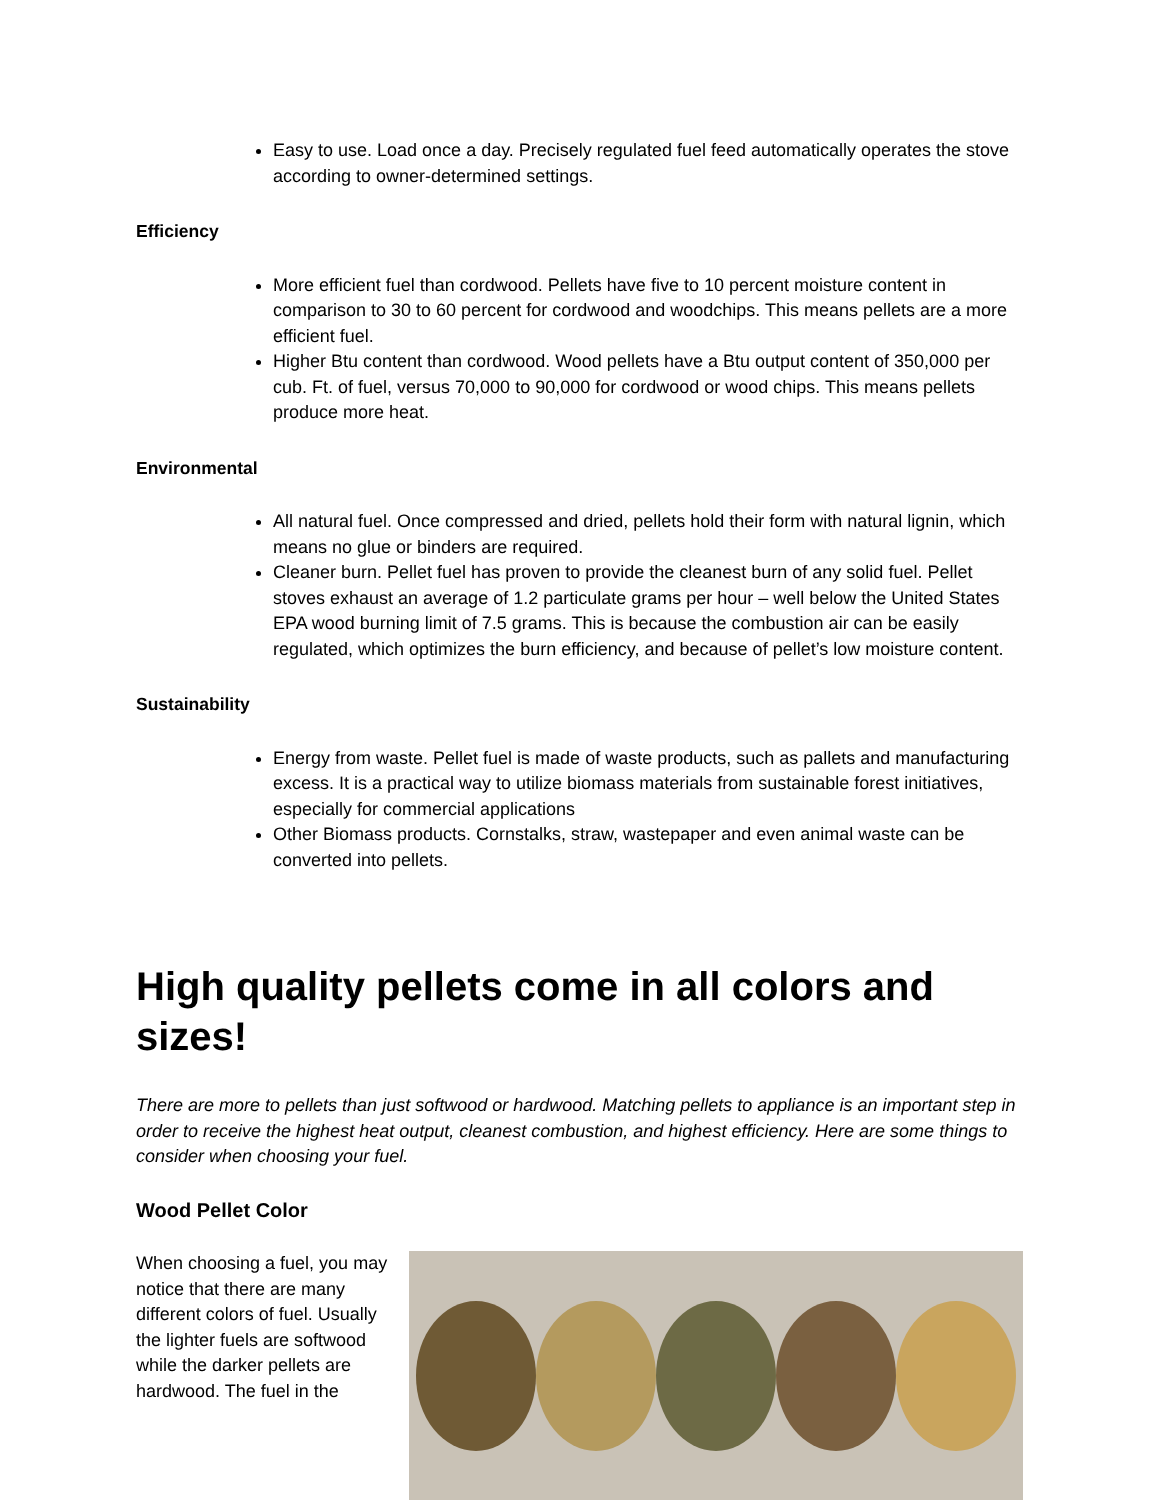Easy to use. Load once a day. Precisely regulated fuel feed automatically operates the stove according to owner-determined settings.
Efficiency
More efficient fuel than cordwood. Pellets have five to 10 percent moisture content in comparison to 30 to 60 percent for cordwood and woodchips. This means pellets are a more efficient fuel.
Higher Btu content than cordwood. Wood pellets have a Btu output content of 350,000 per cub. Ft. of fuel, versus 70,000 to 90,000 for cordwood or wood chips. This means pellets produce more heat.
Environmental
All natural fuel. Once compressed and dried, pellets hold their form with natural lignin, which means no glue or binders are required.
Cleaner burn. Pellet fuel has proven to provide the cleanest burn of any solid fuel. Pellet stoves exhaust an average of 1.2 particulate grams per hour – well below the United States EPA wood burning limit of 7.5 grams. This is because the combustion air can be easily regulated, which optimizes the burn efficiency, and because of pellet’s low moisture content.
Sustainability
Energy from waste. Pellet fuel is made of waste products, such as pallets and manufacturing excess. It is a practical way to utilize biomass materials from sustainable forest initiatives, especially for commercial applications
Other Biomass products. Cornstalks, straw, wastepaper and even animal waste can be converted into pellets.
High quality pellets come in all colors and sizes!
There are more to pellets than just softwood or hardwood. Matching pellets to appliance is an important step in order to receive the highest heat output, cleanest combustion, and highest efficiency. Here are some things to consider when choosing your fuel.
Wood Pellet Color
When choosing a fuel, you may notice that there are many different colors of fuel. Usually the lighter fuels are softwood while the darker pellets are hardwood. The fuel in the